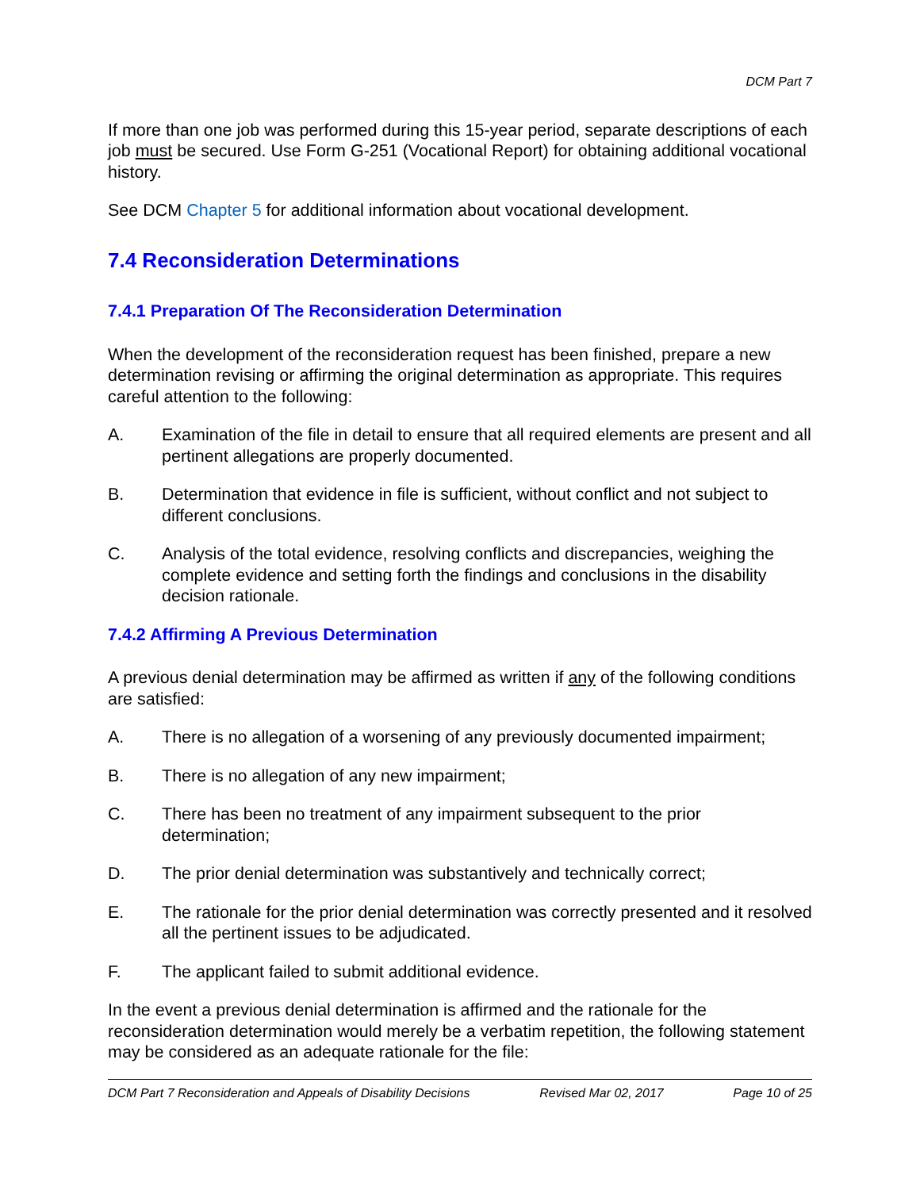DCM Part 7
If more than one job was performed during this 15-year period, separate descriptions of each job must be secured. Use Form G-251 (Vocational Report) for obtaining additional vocational history.
See DCM Chapter 5 for additional information about vocational development.
7.4 Reconsideration Determinations
7.4.1 Preparation Of The Reconsideration Determination
When the development of the reconsideration request has been finished, prepare a new determination revising or affirming the original determination as appropriate. This requires careful attention to the following:
A. Examination of the file in detail to ensure that all required elements are present and all pertinent allegations are properly documented.
B. Determination that evidence in file is sufficient, without conflict and not subject to different conclusions.
C. Analysis of the total evidence, resolving conflicts and discrepancies, weighing the complete evidence and setting forth the findings and conclusions in the disability decision rationale.
7.4.2 Affirming A Previous Determination
A previous denial determination may be affirmed as written if any of the following conditions are satisfied:
A. There is no allegation of a worsening of any previously documented impairment;
B. There is no allegation of any new impairment;
C. There has been no treatment of any impairment subsequent to the prior determination;
D. The prior denial determination was substantively and technically correct;
E. The rationale for the prior denial determination was correctly presented and it resolved all the pertinent issues to be adjudicated.
F. The applicant failed to submit additional evidence.
In the event a previous denial determination is affirmed and the rationale for the reconsideration determination would merely be a verbatim repetition, the following statement may be considered as an adequate rationale for the file:
DCM Part 7 Reconsideration and Appeals of Disability Decisions Revised Mar 02, 2017 Page 10 of 25